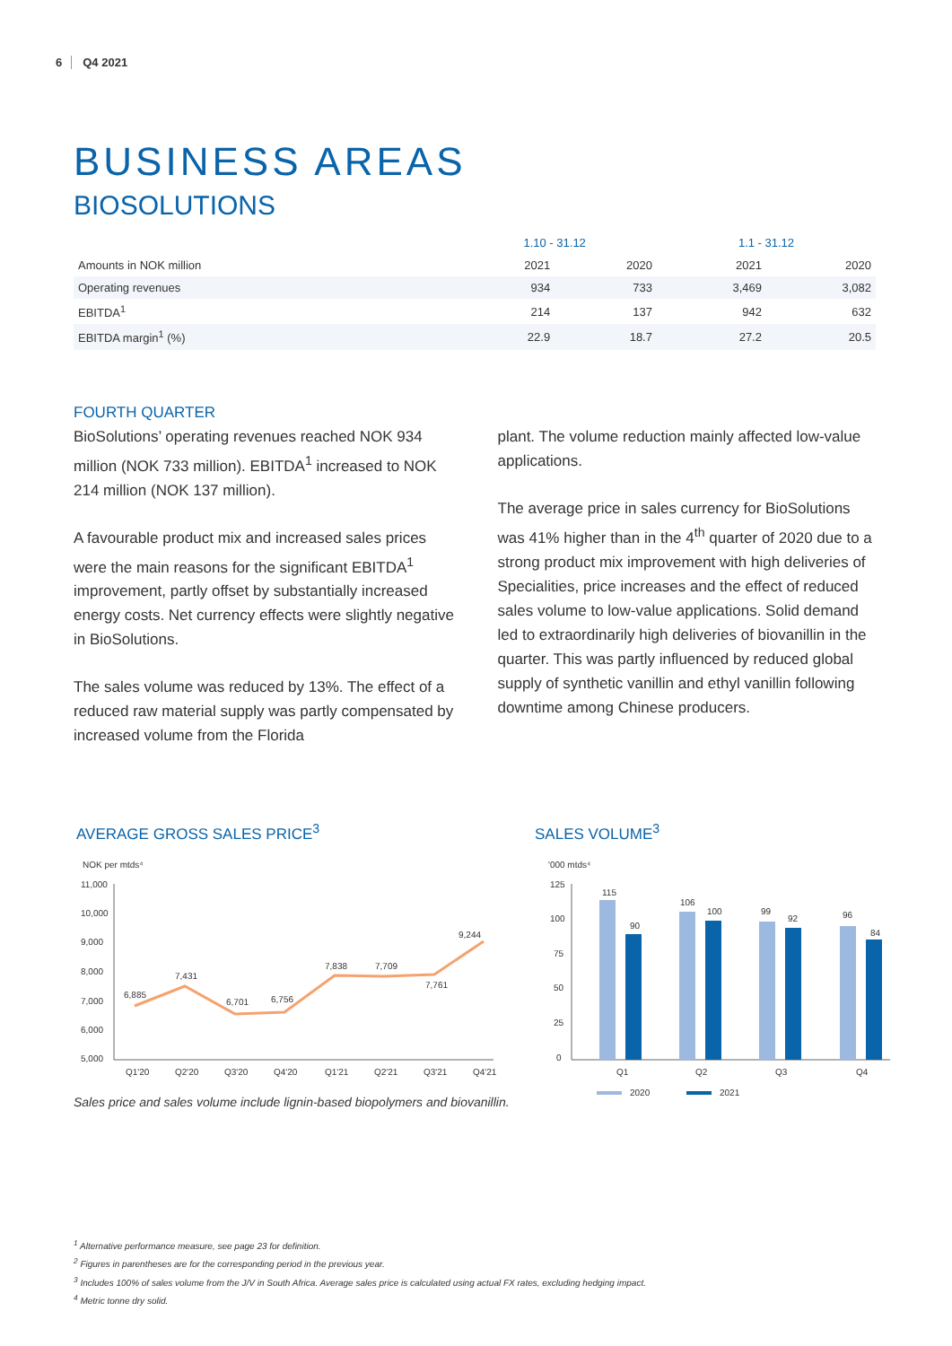6 Q4 2021
BUSINESS AREAS
BIOSOLUTIONS
| | 1.10 - 31.12 | | 1.1 - 31.12 | |
| --- | --- | --- | --- | --- |
| Amounts in NOK million | 2021 | 2020 | 2021 | 2020 |
| Operating revenues | 934 | 733 | 3,469 | 3,082 |
| EBITDA<sup>1</sup> | 214 | 137 | 942 | 632 |
| EBITDA margin<sup>1</sup> (%) | 22.9 | 18.7 | 27.2 | 20.5 |
FOURTH QUARTER
BioSolutions’ operating revenues reached NOK 934 million (NOK 733 million). EBITDA<sup>1</sup> increased to NOK 214 million (NOK 137 million).
A favourable product mix and increased sales prices were the main reasons for the significant EBITDA<sup>1</sup> improvement, partly offset by substantially increased energy costs. Net currency effects were slightly negative in BioSolutions.
The sales volume was reduced by 13%. The effect of a reduced raw material supply was partly compensated by increased volume from the Florida
plant. The volume reduction mainly affected low-value applications.
The average price in sales currency for BioSolutions was 41% higher than in the 4<sup>th</sup> quarter of 2020 due to a strong product mix improvement with high deliveries of Specialities, price increases and the effect of reduced sales volume to low-value applications. Solid demand led to extraordinarily high deliveries of biovanillin in the quarter. This was partly influenced by reduced global supply of synthetic vanillin and ethyl vanillin following downtime among Chinese producers.
AVERAGE GROSS SALES PRICE<sup>3</sup> SALES VOLUME<sup>3</sup>
NOK per mtds⁴
11,000
10,000
9,000
8,000
7,000
6,000
5,000
6,885
7,431
6,701
6,756
7,838
7,709
7,761
9,244
Q1'20
Q2'20
Q3'20
Q4'20
Q1'21
Q2'21
Q3'21
Q4'21
'000 mtds⁴
125
100
75
50
25
0
115
90
106
100
99
92
96
84
Q1
Q2
Q3
Q4
2020
2021
Sales price and sales volume include lignin-based biopolymers and biovanillin.
<sup>1</sup> Alternative performance measure, see page 23 for definition.
<sup>2</sup> Figures in parentheses are for the corresponding period in the previous year.
<sup>3</sup> Includes 100% of sales volume from the J/V in South Africa. Average sales price is calculated using actual FX rates, excluding hedging impact.
<sup>4</sup> Metric tonne dry solid.